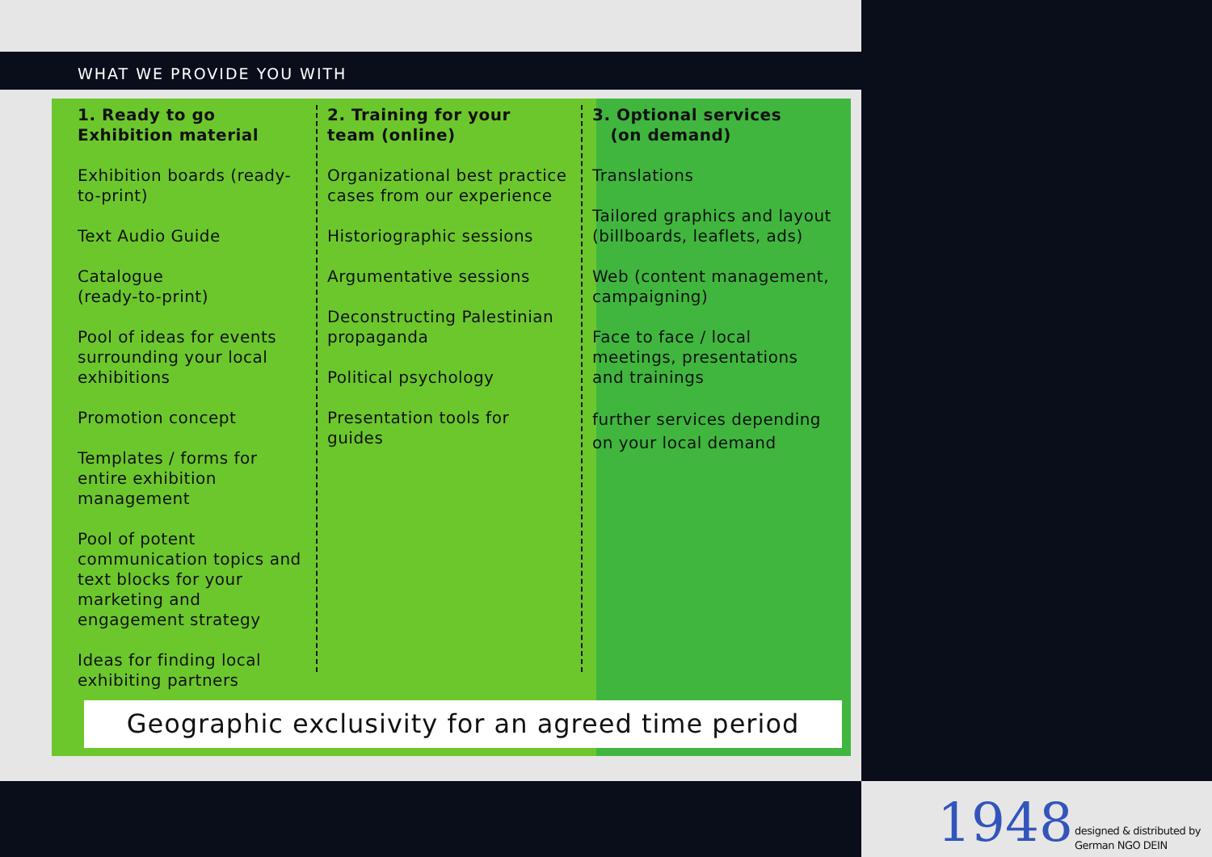WHAT WE PROVIDE YOU WITH
1. Ready to go
Exhibition material
Exhibition boards (ready-to-print)
Text Audio Guide
Catalogue
(ready-to-print)
Pool of ideas for events surrounding your local exhibitions
Promotion concept
Templates / forms for entire exhibition management
Pool of potent communication topics and text blocks for your marketing and engagement strategy
Ideas for finding local exhibiting partners
2. Training for your
team (online)
Organizational best practice cases from our experience
Historiographic sessions
Argumentative sessions
Deconstructing Palestinian propaganda
Political psychology
Presentation tools for guides
3. Optional services
(on demand)
Translations
Tailored graphics and layout (billboards, leaflets, ads)
Web (content management, campaigning)
Face to face / local meetings, presentations and trainings
further services depending on your local demand
Geographic exclusivity for an agreed time period
1948
designed & distributed by
German NGO DEIN